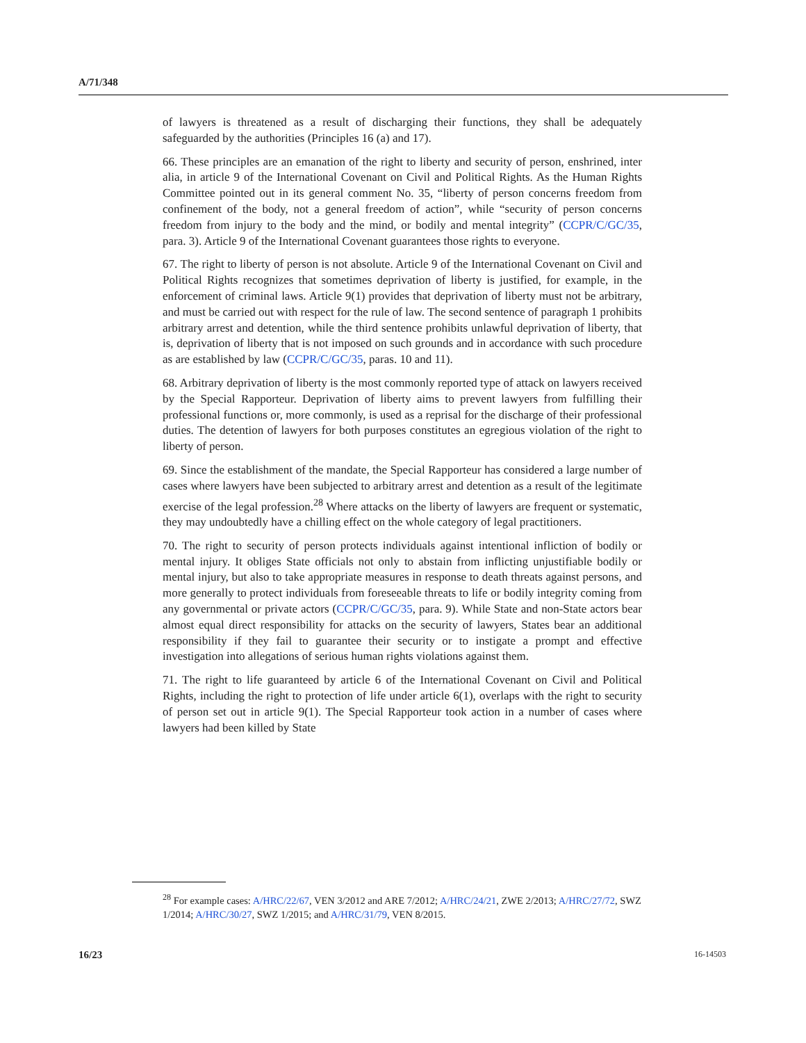A/71/348
of lawyers is threatened as a result of discharging their functions, they shall be adequately safeguarded by the authorities (Principles 16 (a) and 17).
66. These principles are an emanation of the right to liberty and security of person, enshrined, inter alia, in article 9 of the International Covenant on Civil and Political Rights. As the Human Rights Committee pointed out in its general comment No. 35, “liberty of person concerns freedom from confinement of the body, not a general freedom of action”, while “security of person concerns freedom from injury to the body and the mind, or bodily and mental integrity” (CCPR/C/GC/35, para. 3). Article 9 of the International Covenant guarantees those rights to everyone.
67. The right to liberty of person is not absolute. Article 9 of the International Covenant on Civil and Political Rights recognizes that sometimes deprivation of liberty is justified, for example, in the enforcement of criminal laws. Article 9(1) provides that deprivation of liberty must not be arbitrary, and must be carried out with respect for the rule of law. The second sentence of paragraph 1 prohibits arbitrary arrest and detention, while the third sentence prohibits unlawful deprivation of liberty, that is, deprivation of liberty that is not imposed on such grounds and in accordance with such procedure as are established by law (CCPR/C/GC/35, paras. 10 and 11).
68. Arbitrary deprivation of liberty is the most commonly reported type of attack on lawyers received by the Special Rapporteur. Deprivation of liberty aims to prevent lawyers from fulfilling their professional functions or, more commonly, is used as a reprisal for the discharge of their professional duties. The detention of lawyers for both purposes constitutes an egregious violation of the right to liberty of person.
69. Since the establishment of the mandate, the Special Rapporteur has considered a large number of cases where lawyers have been subjected to arbitrary arrest and detention as a result of the legitimate exercise of the legal profession.<sup>28</sup> Where attacks on the liberty of lawyers are frequent or systematic, they may undoubtedly have a chilling effect on the whole category of legal practitioners.
70. The right to security of person protects individuals against intentional infliction of bodily or mental injury. It obliges State officials not only to abstain from inflicting unjustifiable bodily or mental injury, but also to take appropriate measures in response to death threats against persons, and more generally to protect individuals from foreseeable threats to life or bodily integrity coming from any governmental or private actors (CCPR/C/GC/35, para. 9). While State and non-State actors bear almost equal direct responsibility for attacks on the security of lawyers, States bear an additional responsibility if they fail to guarantee their security or to instigate a prompt and effective investigation into allegations of serious human rights violations against them.
71. The right to life guaranteed by article 6 of the International Covenant on Civil and Political Rights, including the right to protection of life under article 6(1), overlaps with the right to security of person set out in article 9(1). The Special Rapporteur took action in a number of cases where lawyers had been killed by State
<sup>28</sup> For example cases: A/HRC/22/67, VEN 3/2012 and ARE 7/2012; A/HRC/24/21, ZWE 2/2013; A/HRC/27/72, SWZ 1/2014; A/HRC/30/27, SWZ 1/2015; and A/HRC/31/79, VEN 8/2015.
16/23 16-14503